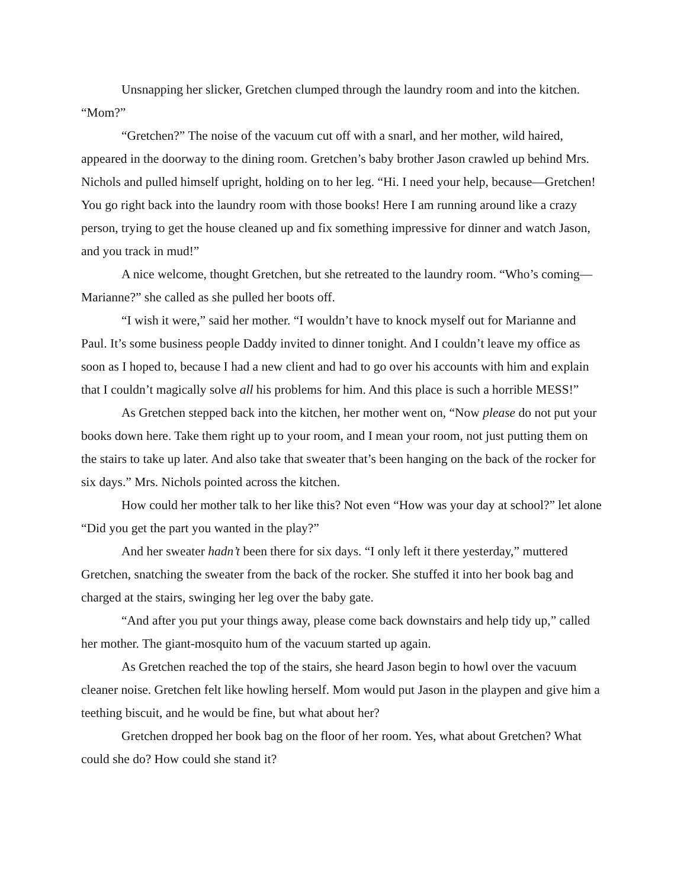Unsnapping her slicker, Gretchen clumped through the laundry room and into the kitchen. “Mom?”
“Gretchen?” The noise of the vacuum cut off with a snarl, and her mother, wild haired, appeared in the doorway to the dining room. Gretchen’s baby brother Jason crawled up behind Mrs. Nichols and pulled himself upright, holding on to her leg. “Hi. I need your help, because—Gretchen! You go right back into the laundry room with those books! Here I am running around like a crazy person, trying to get the house cleaned up and fix something impressive for dinner and watch Jason, and you track in mud!”
A nice welcome, thought Gretchen, but she retreated to the laundry room. “Who’s coming—Marianne?” she called as she pulled her boots off.
“I wish it were,” said her mother. “I wouldn’t have to knock myself out for Marianne and Paul. It’s some business people Daddy invited to dinner tonight. And I couldn’t leave my office as soon as I hoped to, because I had a new client and had to go over his accounts with him and explain that I couldn’t magically solve all his problems for him. And this place is such a horrible MESS!”
As Gretchen stepped back into the kitchen, her mother went on, “Now please do not put your books down here. Take them right up to your room, and I mean your room, not just putting them on the stairs to take up later. And also take that sweater that’s been hanging on the back of the rocker for six days.” Mrs. Nichols pointed across the kitchen.
How could her mother talk to her like this? Not even “How was your day at school?” let alone “Did you get the part you wanted in the play?”
And her sweater hadn’t been there for six days. “I only left it there yesterday,” muttered Gretchen, snatching the sweater from the back of the rocker. She stuffed it into her book bag and charged at the stairs, swinging her leg over the baby gate.
“And after you put your things away, please come back downstairs and help tidy up,” called her mother. The giant-mosquito hum of the vacuum started up again.
As Gretchen reached the top of the stairs, she heard Jason begin to howl over the vacuum cleaner noise. Gretchen felt like howling herself. Mom would put Jason in the playpen and give him a teething biscuit, and he would be fine, but what about her?
Gretchen dropped her book bag on the floor of her room. Yes, what about Gretchen? What could she do? How could she stand it?